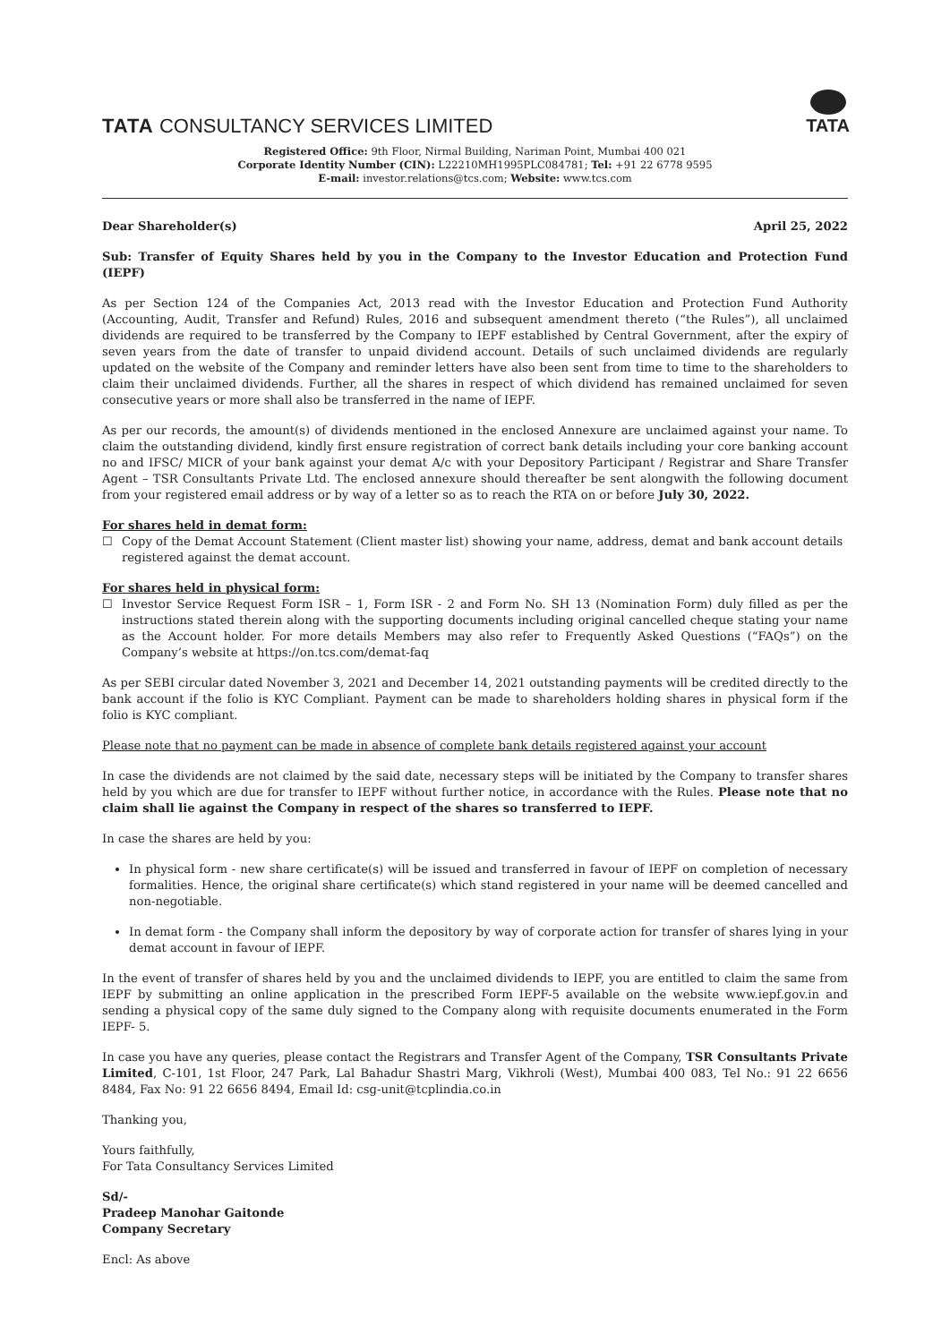TATA CONSULTANCY SERVICES LIMITED
TATA
Registered Office: 9th Floor, Nirmal Building, Nariman Point, Mumbai 400 021
Corporate Identity Number (CIN): L22210MH1995PLC084781; Tel: +91 22 6778 9595
E-mail: investor.relations@tcs.com; Website: www.tcs.com
Dear Shareholder(s) April 25, 2022
Sub: Transfer of Equity Shares held by you in the Company to the Investor Education and Protection Fund (IEPF)
As per Section 124 of the Companies Act, 2013 read with the Investor Education and Protection Fund Authority (Accounting, Audit, Transfer and Refund) Rules, 2016 and subsequent amendment thereto (“the Rules”), all unclaimed dividends are required to be transferred by the Company to IEPF established by Central Government, after the expiry of seven years from the date of transfer to unpaid dividend account. Details of such unclaimed dividends are regularly updated on the website of the Company and reminder letters have also been sent from time to time to the shareholders to claim their unclaimed dividends. Further, all the shares in respect of which dividend has remained unclaimed for seven consecutive years or more shall also be transferred in the name of IEPF.
As per our records, the amount(s) of dividends mentioned in the enclosed Annexure are unclaimed against your name. To claim the outstanding dividend, kindly first ensure registration of correct bank details including your core banking account no and IFSC/ MICR of your bank against your demat A/c with your Depository Participant / Registrar and Share Transfer Agent – TSR Consultants Private Ltd. The enclosed annexure should thereafter be sent alongwith the following document from your registered email address or by way of a letter so as to reach the RTA on or before July 30, 2022.
For shares held in demat form:
☐ Copy of the Demat Account Statement (Client master list) showing your name, address, demat and bank account details registered against the demat account.
For shares held in physical form:
☐ Investor Service Request Form ISR – 1, Form ISR - 2 and Form No. SH 13 (Nomination Form) duly filled as per the instructions stated therein along with the supporting documents including original cancelled cheque stating your name as the Account holder. For more details Members may also refer to Frequently Asked Questions (“FAQs”) on the Company’s website at https://on.tcs.com/demat-faq
As per SEBI circular dated November 3, 2021 and December 14, 2021 outstanding payments will be credited directly to the bank account if the folio is KYC Compliant. Payment can be made to shareholders holding shares in physical form if the folio is KYC compliant.
Please note that no payment can be made in absence of complete bank details registered against your account
In case the dividends are not claimed by the said date, necessary steps will be initiated by the Company to transfer shares held by you which are due for transfer to IEPF without further notice, in accordance with the Rules. Please note that no claim shall lie against the Company in respect of the shares so transferred to IEPF.
In case the shares are held by you:
In physical form - new share certificate(s) will be issued and transferred in favour of IEPF on completion of necessary formalities. Hence, the original share certificate(s) which stand registered in your name will be deemed cancelled and non-negotiable.
In demat form - the Company shall inform the depository by way of corporate action for transfer of shares lying in your demat account in favour of IEPF.
In the event of transfer of shares held by you and the unclaimed dividends to IEPF, you are entitled to claim the same from IEPF by submitting an online application in the prescribed Form IEPF-5 available on the website www.iepf.gov.in and sending a physical copy of the same duly signed to the Company along with requisite documents enumerated in the Form IEPF- 5.
In case you have any queries, please contact the Registrars and Transfer Agent of the Company, TSR Consultants Private Limited, C-101, 1st Floor, 247 Park, Lal Bahadur Shastri Marg, Vikhroli (West), Mumbai 400 083, Tel No.: 91 22 6656 8484, Fax No: 91 22 6656 8494, Email Id: csg-unit@tcplindia.co.in
Thanking you,
Yours faithfully,
For Tata Consultancy Services Limited
Sd/-
Pradeep Manohar Gaitonde
Company Secretary
Encl: As above